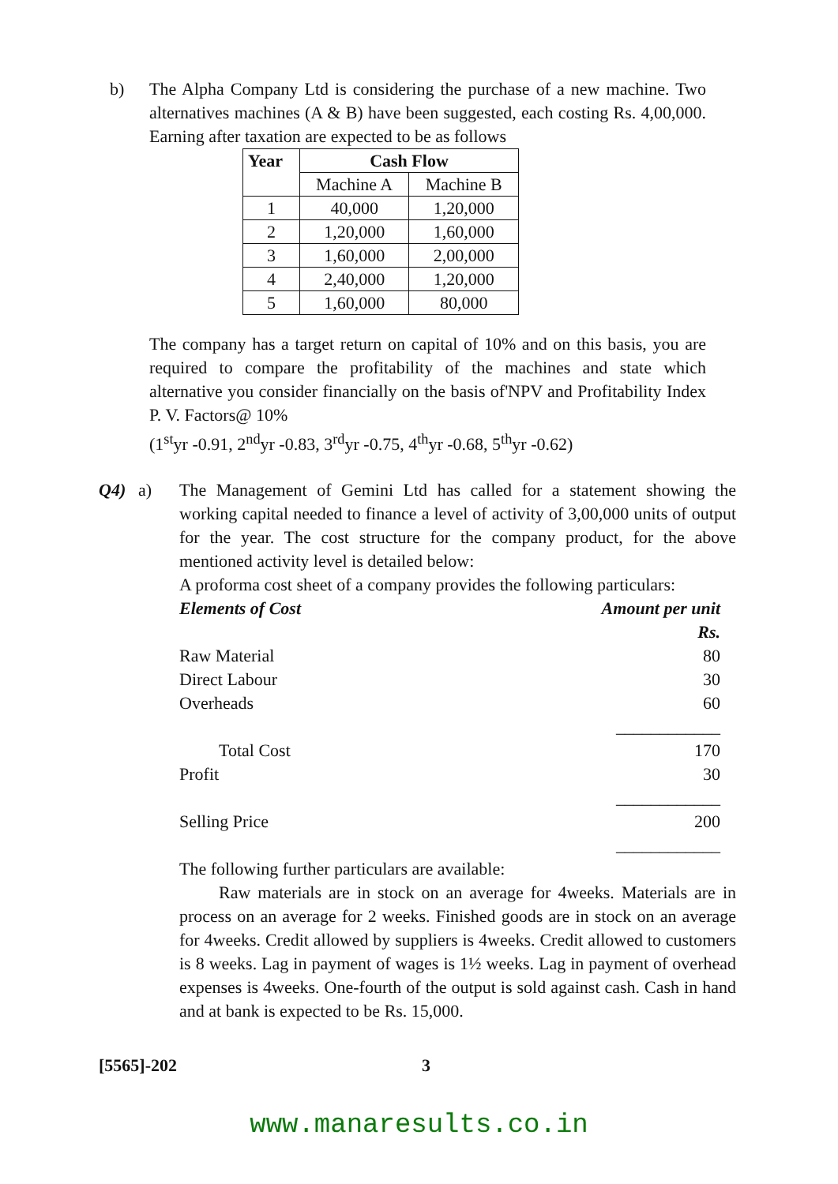b) The Alpha Company Ltd is considering the purchase of a new machine. Two alternatives machines (A & B) have been suggested, each costing Rs. 4,00,000. Earning after taxation are expected to be as follows
| Year | Cash Flow | |
| --- | --- | --- |
| | Machine A | Machine B |
| 1 | 40,000 | 1,20,000 |
| 2 | 1,20,000 | 1,60,000 |
| 3 | 1,60,000 | 2,00,000 |
| 4 | 2,40,000 | 1,20,000 |
| 5 | 1,60,000 | 80,000 |
The company has a target return on capital of 10% and on this basis, you are required to compare the profitability of the machines and state which alternative you consider financially on the basis of'NPV and Profitability Index P. V. Factors@ 10%
(1<sup>st</sup>yr -0.91, 2<sup>nd</sup>yr -0.83, 3<sup>rd</sup>yr -0.75, 4<sup>th</sup>yr -0.68, 5<sup>th</sup>yr -0.62)
Q4) a) The Management of Gemini Ltd has called for a statement showing the working capital needed to finance a level of activity of 3,00,000 units of output for the year. The cost structure for the company product, for the above mentioned activity level is detailed below:
A proforma cost sheet of a company provides the following particulars:
| Elements of Cost | Amount per unit |
| | Rs. |
| Raw Material | 80 |
| Direct Labour | 30 |
| Overheads | 60 |
| | ____________ |
| Total Cost | 170 |
| Profit | 30 |
| | ____________ |
| Selling Price | 200 |
| | ____________ |
The following further particulars are available:
Raw materials are in stock on an average for 4weeks. Materials are in process on an average for 2 weeks. Finished goods are in stock on an average for 4weeks. Credit allowed by suppliers is 4weeks. Credit allowed to customers is 8 weeks. Lag in payment of wages is 1½ weeks. Lag in payment of overhead expenses is 4weeks. One-fourth of the output is sold against cash. Cash in hand and at bank is expected to be Rs. 15,000.
[5565]-202 3
www.manaresults.co.in